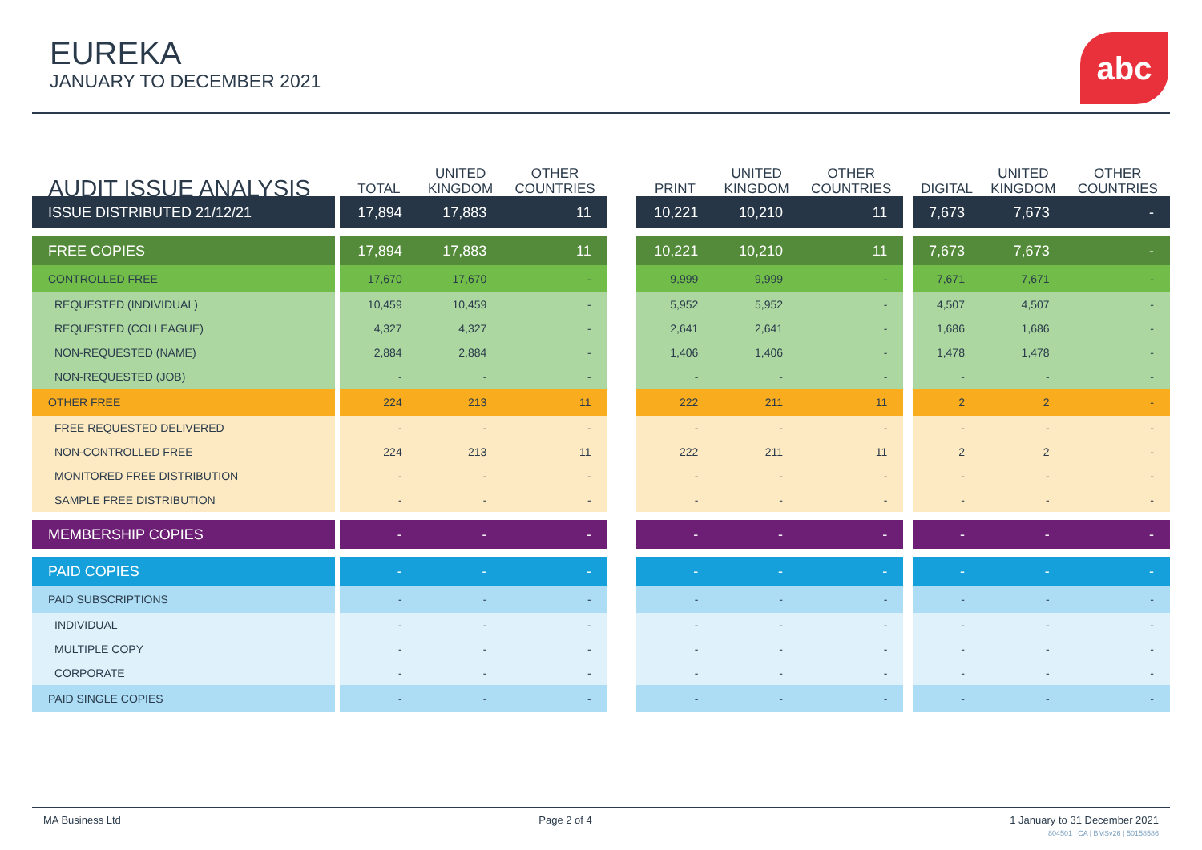EUREKA
JANUARY TO DECEMBER 2021
abc
| AUDIT ISSUE ANALYSIS | | TOTAL | UNITED KINGDOM | OTHER COUNTRIES | | PRINT | UNITED KINGDOM | OTHER COUNTRIES | | DIGITAL | UNITED KINGDOM | OTHER COUNTRIES |
| ISSUE DISTRIBUTED 21/12/21 | | 17,894 | 17,883 | 11 | | 10,221 | 10,210 | 11 | | 7,673 | 7,673 | - |
| FREE COPIES | | 17,894 | 17,883 | 11 | | 10,221 | 10,210 | 11 | | 7,673 | 7,673 | - |
| CONTROLLED FREE | | 17,670 | 17,670 | - | | 9,999 | 9,999 | - | | 7,671 | 7,671 | - |
| REQUESTED (INDIVIDUAL) | | 10,459 | 10,459 | - | | 5,952 | 5,952 | - | | 4,507 | 4,507 | - |
| REQUESTED (COLLEAGUE) | | 4,327 | 4,327 | - | | 2,641 | 2,641 | - | | 1,686 | 1,686 | - |
| NON-REQUESTED (NAME) | | 2,884 | 2,884 | - | | 1,406 | 1,406 | - | | 1,478 | 1,478 | - |
| NON-REQUESTED (JOB) | | - | - | - | | - | - | - | | - | - | - |
| OTHER FREE | | 224 | 213 | 11 | | 222 | 211 | 11 | | 2 | 2 | - |
| FREE REQUESTED DELIVERED | | - | - | - | | - | - | - | | - | - | - |
| NON-CONTROLLED FREE | | 224 | 213 | 11 | | 222 | 211 | 11 | | 2 | 2 | - |
| MONITORED FREE DISTRIBUTION | | - | - | - | | - | - | - | | - | - | - |
| SAMPLE FREE DISTRIBUTION | | - | - | - | | - | - | - | | - | - | - |
| MEMBERSHIP COPIES | | - | - | - | | - | - | - | | - | - | - |
| PAID COPIES | | - | - | - | | - | - | - | | - | - | - |
| PAID SUBSCRIPTIONS | | - | - | - | | - | - | - | | - | - | - |
| INDIVIDUAL | | - | - | - | | - | - | - | | - | - | - |
| MULTIPLE COPY | | - | - | - | | - | - | - | | - | - | - |
| CORPORATE | | - | - | - | | - | - | - | | - | - | - |
| PAID SINGLE COPIES | | - | - | - | | - | - | - | | - | - | - |
MA Business Ltd Page 2 of 4 1 January to 31 December 2021
804501 | CA | BMSv26 | 50158586